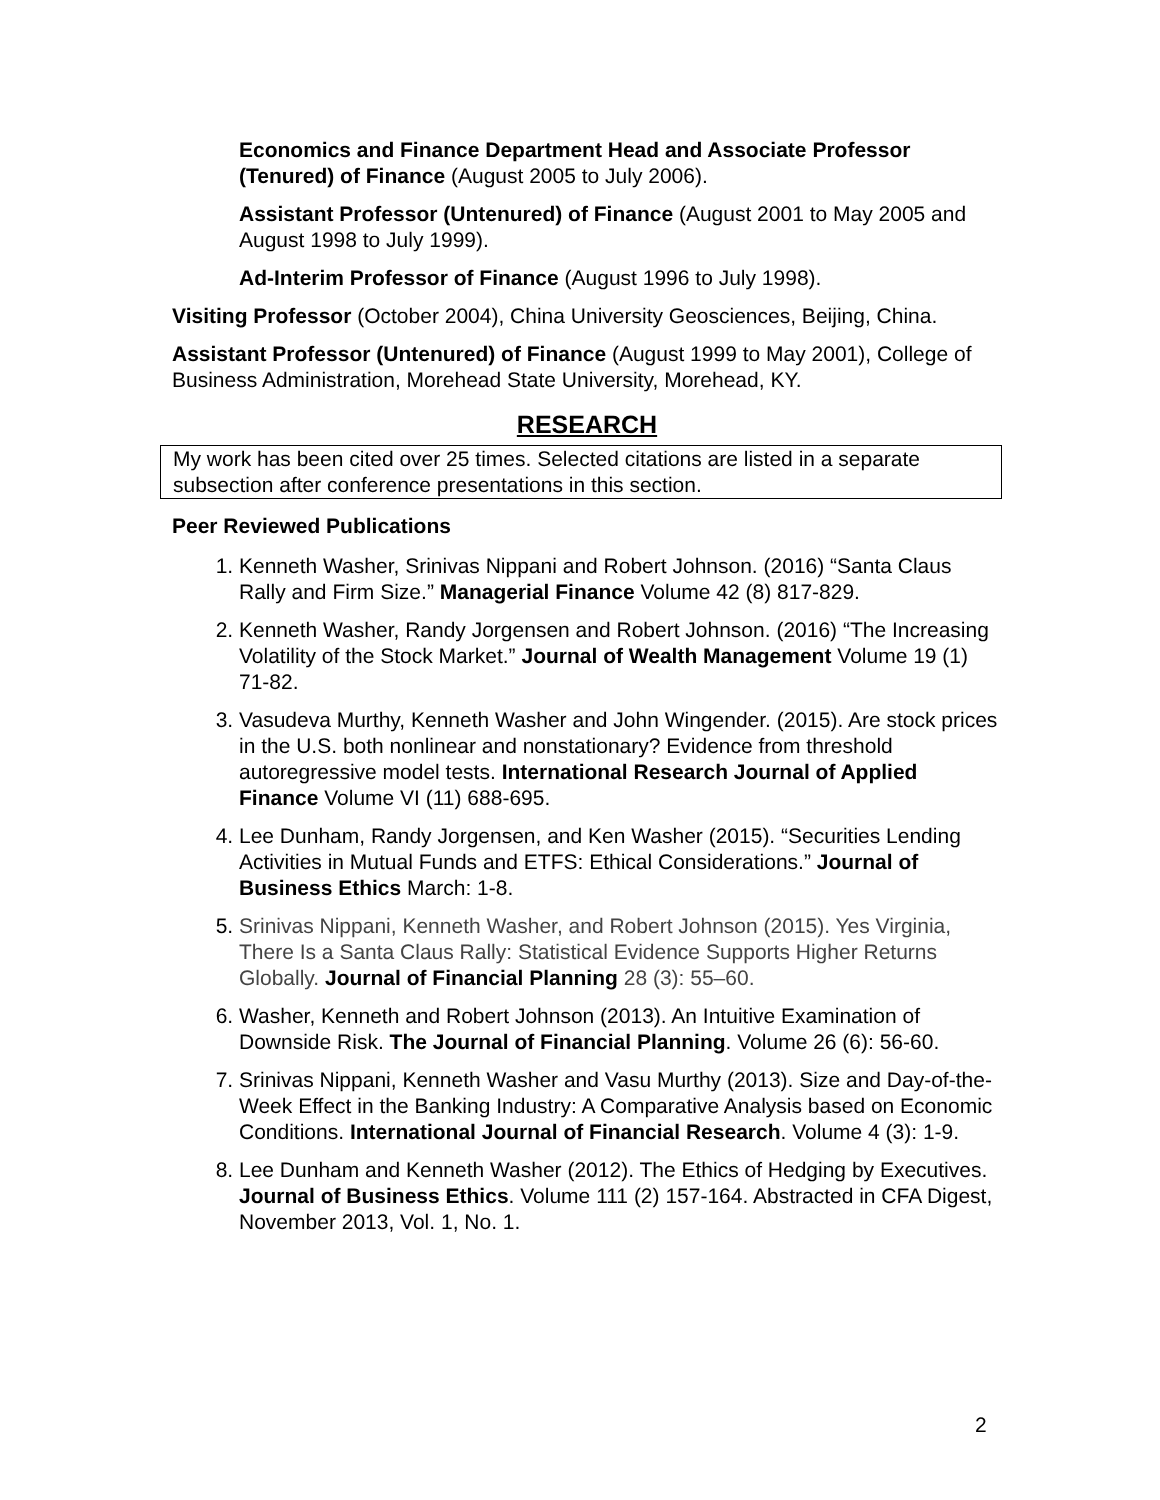Economics and Finance Department Head and Associate Professor (Tenured) of Finance (August 2005 to July 2006).
Assistant Professor (Untenured) of Finance (August 2001 to May 2005 and August 1998 to July 1999).
Ad-Interim Professor of Finance (August 1996 to July 1998).
Visiting Professor (October 2004), China University Geosciences, Beijing, China.
Assistant Professor (Untenured) of Finance (August 1999 to May 2001), College of Business Administration, Morehead State University, Morehead, KY.
RESEARCH
My work has been cited over 25 times. Selected citations are listed in a separate subsection after conference presentations in this section.
Peer Reviewed Publications
1. Kenneth Washer, Srinivas Nippani and Robert Johnson. (2016) “Santa Claus Rally and Firm Size.” Managerial Finance Volume 42 (8) 817-829.
2. Kenneth Washer, Randy Jorgensen and Robert Johnson. (2016) “The Increasing Volatility of the Stock Market.” Journal of Wealth Management Volume 19 (1) 71-82.
3. Vasudeva Murthy, Kenneth Washer and John Wingender. (2015). Are stock prices in the U.S. both nonlinear and nonstationary? Evidence from threshold autoregressive model tests. International Research Journal of Applied Finance Volume VI (11) 688-695.
4. Lee Dunham, Randy Jorgensen, and Ken Washer (2015). “Securities Lending Activities in Mutual Funds and ETFS: Ethical Considerations.” Journal of Business Ethics March: 1-8.
5. Srinivas Nippani, Kenneth Washer, and Robert Johnson (2015). Yes Virginia, There Is a Santa Claus Rally: Statistical Evidence Supports Higher Returns Globally. Journal of Financial Planning 28 (3): 55–60.
6. Washer, Kenneth and Robert Johnson (2013). An Intuitive Examination of Downside Risk. The Journal of Financial Planning. Volume 26 (6): 56-60.
7. Srinivas Nippani, Kenneth Washer and Vasu Murthy (2013). Size and Day-of-the-Week Effect in the Banking Industry: A Comparative Analysis based on Economic Conditions. International Journal of Financial Research. Volume 4 (3): 1-9.
8. Lee Dunham and Kenneth Washer (2012). The Ethics of Hedging by Executives. Journal of Business Ethics. Volume 111 (2) 157-164. Abstracted in CFA Digest, November 2013, Vol. 1, No. 1.
2